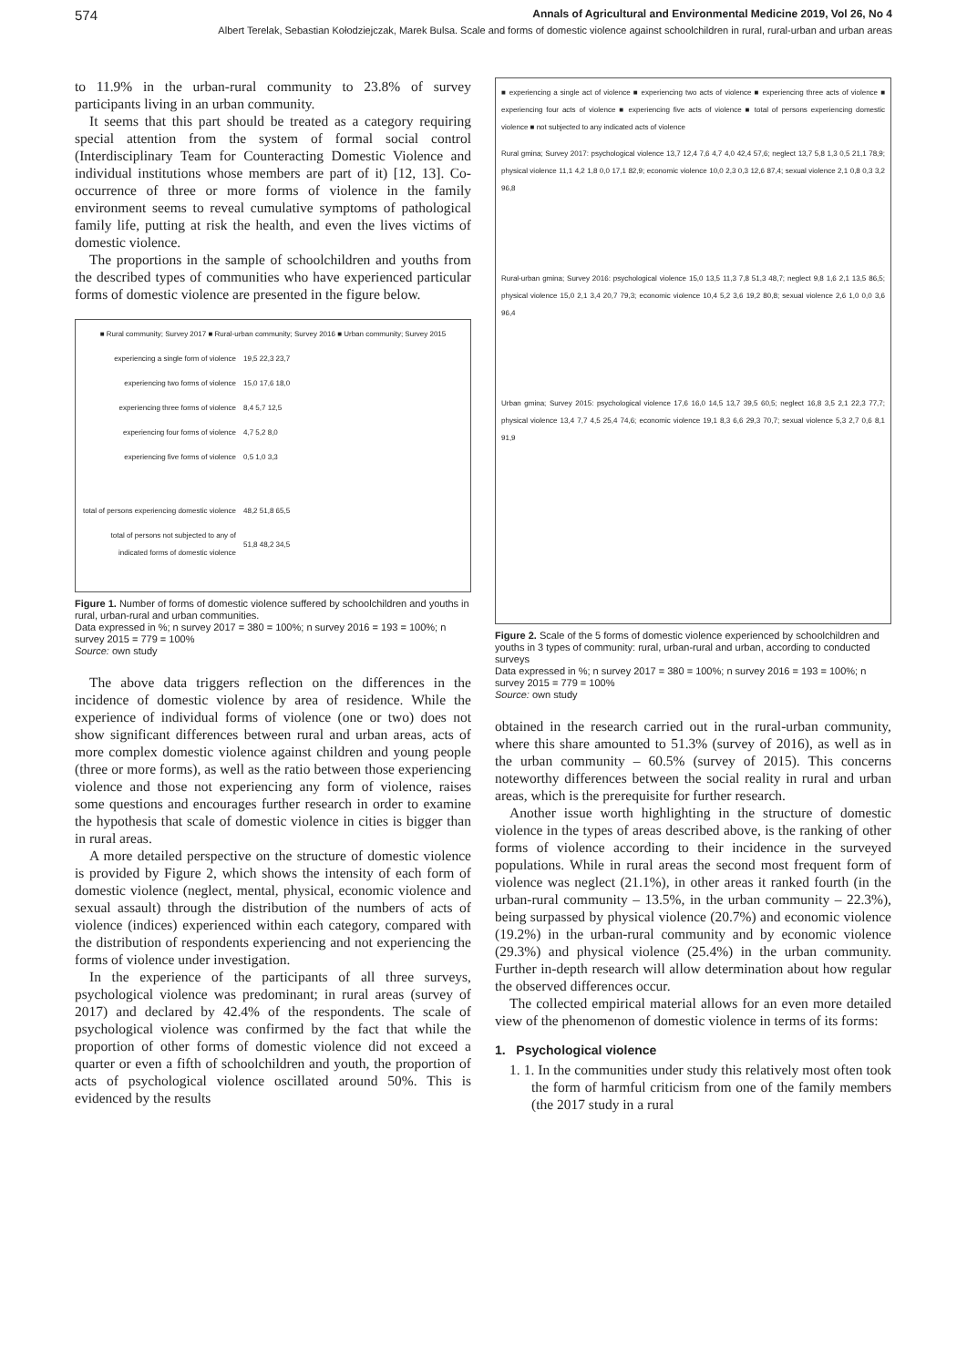574 Annals of Agricultural and Environmental Medicine 2019, Vol 26, No 4
Albert Terelak, Sebastian Kołodziejczak, Marek Bulsa. Scale and forms of domestic violence against schoolchildren in rural, rural-urban and urban areas
to 11.9% in the urban-rural community to 23.8% of survey participants living in an urban community.
It seems that this part should be treated as a category requiring special attention from the system of formal social control (Interdisciplinary Team for Counteracting Domestic Violence and individual institutions whose members are part of it) [12, 13]. Co-occurrence of three or more forms of violence in the family environment seems to reveal cumulative symptoms of pathological family life, putting at risk the health, and even the lives victims of domestic violence.
The proportions in the sample of schoolchildren and youths from the described types of communities who have experienced particular forms of domestic violence are presented in the figure below.
■ Rural community; Survey 2017 ■ Rural-urban community; Survey 2016 ■ Urban community; Survey 2015
experiencing a single form of violence 19,5 22,3 23,7
experiencing two forms of violence 15,0 17,6 18,0
experiencing three forms of violence 8,4 5,7 12,5
experiencing four forms of violence 4,7 5,2 8,0
experiencing five forms of violence 0,5 1,0 3,3
total of persons experiencing domestic violence 48,2 51,8 65,5
total of persons not subjected to any of indicated forms of domestic violence 51,8 48,2 34,5
Figure 1. Number of forms of domestic violence suffered by schoolchildren and youths in rural, urban-rural and urban communities.
Data expressed in %; n survey 2017 = 380 = 100%; n survey 2016 = 193 = 100%; n survey 2015 = 779 = 100%
Source: own study
The above data triggers reflection on the differences in the incidence of domestic violence by area of residence. While the experience of individual forms of violence (one or two) does not show significant differences between rural and urban areas, acts of more complex domestic violence against children and young people (three or more forms), as well as the ratio between those experiencing violence and those not experiencing any form of violence, raises some questions and encourages further research in order to examine the hypothesis that scale of domestic violence in cities is bigger than in rural areas.
A more detailed perspective on the structure of domestic violence is provided by Figure 2, which shows the intensity of each form of domestic violence (neglect, mental, physical, economic violence and sexual assault) through the distribution of the numbers of acts of violence (indices) experienced within each category, compared with the distribution of respondents experiencing and not experiencing the forms of violence under investigation.
In the experience of the participants of all three surveys, psychological violence was predominant; in rural areas (survey of 2017) and declared by 42.4% of the respondents. The scale of psychological violence was confirmed by the fact that while the proportion of other forms of domestic violence did not exceed a quarter or even a fifth of schoolchildren and youth, the proportion of acts of psychological violence oscillated around 50%. This is evidenced by the results
■ experiencing a single act of violence ■ experiencing two acts of violence ■ experiencing three acts of violence ■ experiencing four acts of violence ■ experiencing five acts of violence ■ total of persons experiencing domestic violence ■ not subjected to any indicated acts of violence
Rural gmina; Survey 2017: psychological violence 13,7 12,4 7,6 4,7 4,0 42,4 57,6; neglect 13,7 5,8 1,3 0,5 21,1 78,9; physical violence 11,1 4,2 1,8 0,0 17,1 82,9; economic violence 10,0 2,3 0,3 12,6 87,4; sexual violence 2,1 0,8 0,3 3,2 96,8
Rural-urban gmina; Survey 2016: psychological violence 15,0 13,5 11,3 7,8 51,3 48,7; neglect 9,8 1,6 2,1 13,5 86,5; physical violence 15,0 2,1 3,4 20,7 79,3; economic violence 10,4 5,2 3,6 19,2 80,8; sexual violence 2,6 1,0 0,0 3,6 96,4
Urban gmina; Survey 2015: psychological violence 17,6 16,0 14,5 13,7 39,5 60,5; neglect 16,8 3,5 2,1 22,3 77,7; physical violence 13,4 7,7 4,5 25,4 74,6; economic violence 19,1 8,3 6,6 29,3 70,7; sexual violence 5,3 2,7 0,6 8,1 91,9
Figure 2. Scale of the 5 forms of domestic violence experienced by schoolchildren and youths in 3 types of community: rural, urban-rural and urban, according to conducted surveys
Data expressed in %; n survey 2017 = 380 = 100%; n survey 2016 = 193 = 100%; n survey 2015 = 779 = 100%
Source: own study
obtained in the research carried out in the rural-urban community, where this share amounted to 51.3% (survey of 2016), as well as in the urban community – 60.5% (survey of 2015). This concerns noteworthy differences between the social reality in rural and urban areas, which is the prerequisite for further research.
Another issue worth highlighting in the structure of domestic violence in the types of areas described above, is the ranking of other forms of violence according to their incidence in the surveyed populations. While in rural areas the second most frequent form of violence was neglect (21.1%), in other areas it ranked fourth (in the urban-rural community – 13.5%, in the urban community – 22.3%), being surpassed by physical violence (20.7%) and economic violence (19.2%) in the urban-rural community and by economic violence (29.3%) and physical violence (25.4%) in the urban community. Further in-depth research will allow determination about how regular the observed differences occur.
The collected empirical material allows for an even more detailed view of the phenomenon of domestic violence in terms of its forms:
1. Psychological violence
1. 1. In the communities under study this relatively most often took the form of harmful criticism from one of the family members (the 2017 study in a rural